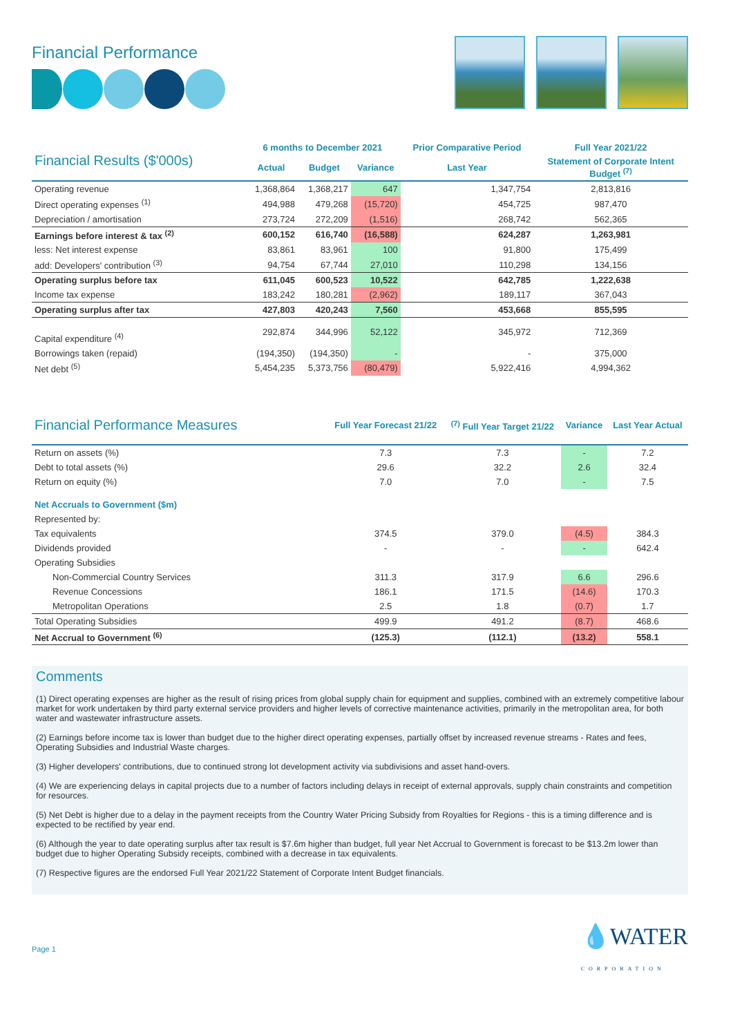Financial Performance
| Financial Results ($'000s) | 6 months to December 2021 | | | Prior Comparative Period | Full Year 2021/22 |
| | Actual | Budget | Variance | Last Year | Statement of Corporate Intent Budget <sup>(7)</sup> |
| Operating revenue | 1,368,864 | 1,368,217 | 647 | 1,347,754 | 2,813,816 |
| Direct operating expenses <sup>(1)</sup> | 494,988 | 479,268 | (15,720) | 454,725 | 987,470 |
| Depreciation / amortisation | 273,724 | 272,209 | (1,516) | 268,742 | 562,365 |
| Earnings before interest & tax <sup>(2)</sup> | 600,152 | 616,740 | (16,588) | 624,287 | 1,263,981 |
| less: Net interest expense | 83,861 | 83,961 | 100 | 91,800 | 175,499 |
| add: Developers' contribution <sup>(3)</sup> | 94,754 | 67,744 | 27,010 | 110,298 | 134,156 |
| Operating surplus before tax | 611,045 | 600,523 | 10,522 | 642,785 | 1,222,638 |
| Income tax expense | 183,242 | 180,281 | (2,962) | 189,117 | 367,043 |
| Operating surplus after tax | 427,803 | 420,243 | 7,560 | 453,668 | 855,595 |
| Capital expenditure <sup>(4)</sup> | 292,874 | 344,996 | 52,122 | 345,972 | 712,369 |
| Borrowings taken (repaid) | (194,350) | (194,350) | - | - | 375,000 |
| Net debt <sup>(5)</sup> | 5,454,235 | 5,373,756 | (80,479) | 5,922,416 | 4,994,362 |
| Financial Performance Measures | Full Year Forecast 21/22 | <sup>(7)</sup> Full Year Target 21/22 | Variance | Last Year Actual |
| Return on assets (%) | 7.3 | 7.3 | - | 7.2 |
| Debt to total assets (%) | 29.6 | 32.2 | 2.6 | 32.4 |
| Return on equity (%) | 7.0 | 7.0 | - | 7.5 |
| Net Accruals to Government ($m) | | | | |
| Represented by: | | | | |
| Tax equivalents | 374.5 | 379.0 | (4.5) | 384.3 |
| Dividends provided | - | - | - | 642.4 |
| Operating Subsidies | | | | |
| Non-Commercial Country Services | 311.3 | 317.9 | 6.6 | 296.6 |
| Revenue Concessions | 186.1 | 171.5 | (14.6) | 170.3 |
| Metropolitan Operations | 2.5 | 1.8 | (0.7) | 1.7 |
| Total Operating Subsidies | 499.9 | 491.2 | (8.7) | 468.6 |
| Net Accrual to Government <sup>(6)</sup> | (125.3) | (112.1) | (13.2) | 558.1 |
Comments
(1) Direct operating expenses are higher as the result of rising prices from global supply chain for equipment and supplies, combined with an extremely competitive labour market for work undertaken by third party external service providers and higher levels of corrective maintenance activities, primarily in the metropolitan area, for both water and wastewater infrastructure assets.
(2) Earnings before income tax is lower than budget due to the higher direct operating expenses, partially offset by increased revenue streams - Rates and fees, Operating Subsidies and Industrial Waste charges.
(3) Higher developers' contributions, due to continued strong lot development activity via subdivisions and asset hand-overs.
(4) We are experiencing delays in capital projects due to a number of factors including delays in receipt of external approvals, supply chain constraints and competition for resources.
(5) Net Debt is higher due to a delay in the payment receipts from the Country Water Pricing Subsidy from Royalties for Regions - this is a timing difference and is expected to be rectified by year end.
(6) Although the year to date operating surplus after tax result is $7.6m higher than budget, full year Net Accrual to Government is forecast to be $13.2m lower than budget due to higher Operating Subsidy receipts, combined with a decrease in tax equivalents.
(7) Respective figures are the endorsed Full Year 2021/22 Statement of Corporate Intent Budget financials.
Page 1 💧WATER
CORPORATION